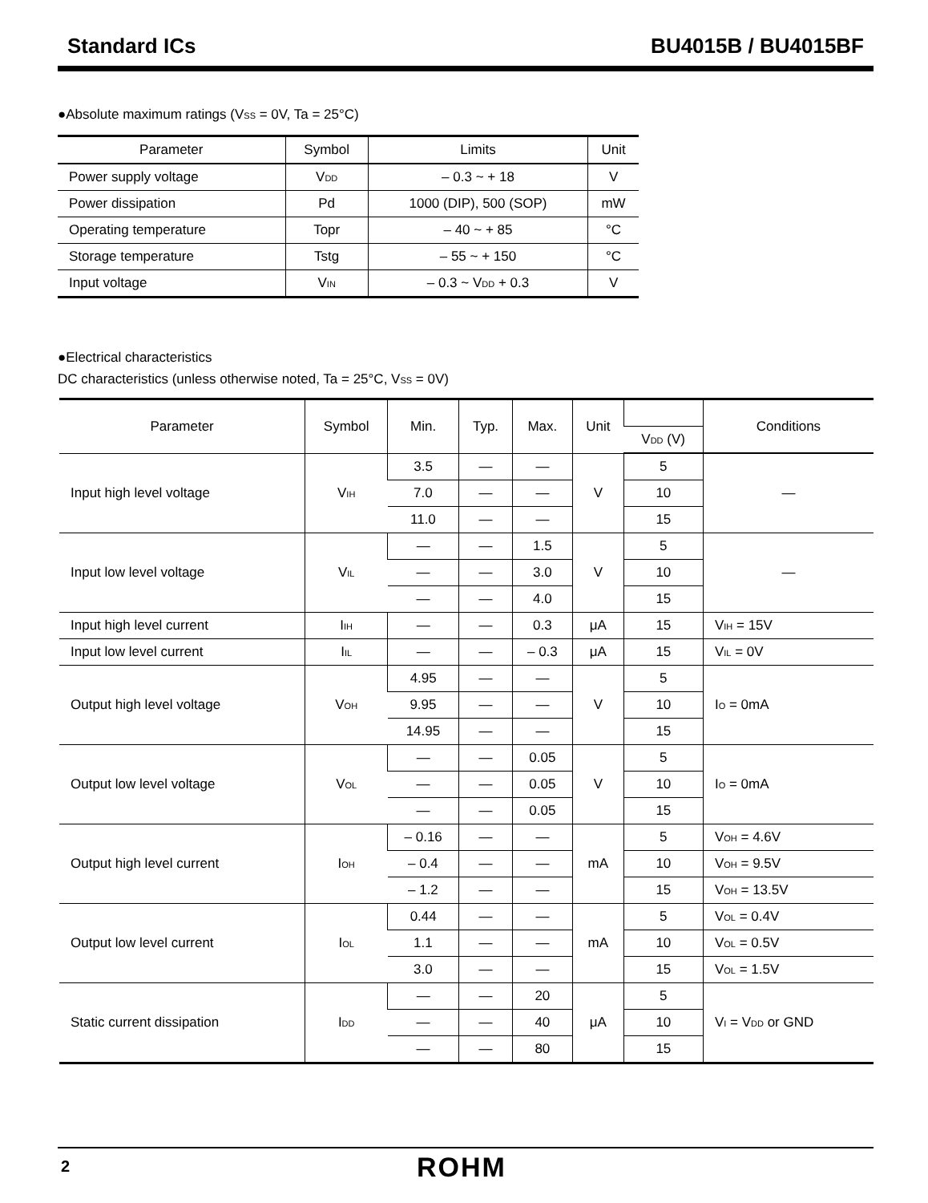Standard ICs BU4015B / BU4015BF
●Absolute maximum ratings (V<sub>SS</sub> = 0V, Ta = 25°C)
| Parameter | Symbol | Limits | Unit |
| --- | --- | --- | --- |
| Power supply voltage | V<sub>DD</sub> | – 0.3 ~ + 18 | V |
| Power dissipation | Pd | 1000 (DIP), 500 (SOP) | mW |
| Operating temperature | Topr | – 40 ~ + 85 | °C |
| Storage temperature | Tstg | – 55 ~ + 150 | °C |
| Input voltage | V<sub>IN</sub> | – 0.3 ~ V<sub>DD</sub> + 0.3 | V |
●Electrical characteristics
DC characteristics (unless otherwise noted, Ta = 25°C, V<sub>SS</sub> = 0V)
| Parameter | Symbol | Min. | Typ. | Max. | Unit | | Conditions |
| --- | --- | --- | --- | --- | --- | --- | --- |
| | | | | | | V<sub>DD</sub> (V) | |
| Input high level voltage | V<sub>IH</sub> | 3.5 | — | — | V | 5 | — |
| | | 7.0 | — | — | | 10 | |
| | | 11.0 | — | — | | 15 | |
| Input low level voltage | V<sub>IL</sub> | — | — | 1.5 | V | 5 | — |
| | | — | — | 3.0 | | 10 | |
| | | — | — | 4.0 | | 15 | |
| Input high level current | I<sub>IH</sub> | — | — | 0.3 | μA | 15 | V<sub>IH</sub> = 15V |
| Input low level current | I<sub>IL</sub> | — | — | – 0.3 | μA | 15 | V<sub>IL</sub> = 0V |
| Output high level voltage | V<sub>OH</sub> | 4.95 | — | — | V | 5 | I<sub>O</sub> = 0mA |
| | | 9.95 | — | — | | 10 | |
| | | 14.95 | — | — | | 15 | |
| Output low level voltage | V<sub>OL</sub> | — | — | 0.05 | V | 5 | I<sub>O</sub> = 0mA |
| | | — | — | 0.05 | | 10 | |
| | | — | — | 0.05 | | 15 | |
| Output high level current | I<sub>OH</sub> | – 0.16 | — | — | mA | 5 | V<sub>OH</sub> = 4.6V |
| | | – 0.4 | — | — | | 10 | V<sub>OH</sub> = 9.5V |
| | | – 1.2 | — | — | | 15 | V<sub>OH</sub> = 13.5V |
| Output low level current | I<sub>OL</sub> | 0.44 | — | — | mA | 5 | V<sub>OL</sub> = 0.4V |
| | | 1.1 | — | — | | 10 | V<sub>OL</sub> = 0.5V |
| | | 3.0 | — | — | | 15 | V<sub>OL</sub> = 1.5V |
| Static current dissipation | I<sub>DD</sub> | — | — | 20 | μA | 5 | V<sub>I</sub> = V<sub>DD</sub> or GND |
| | | — | — | 40 | | 10 | |
| | | — | — | 80 | | 15 | |
2 ROHM